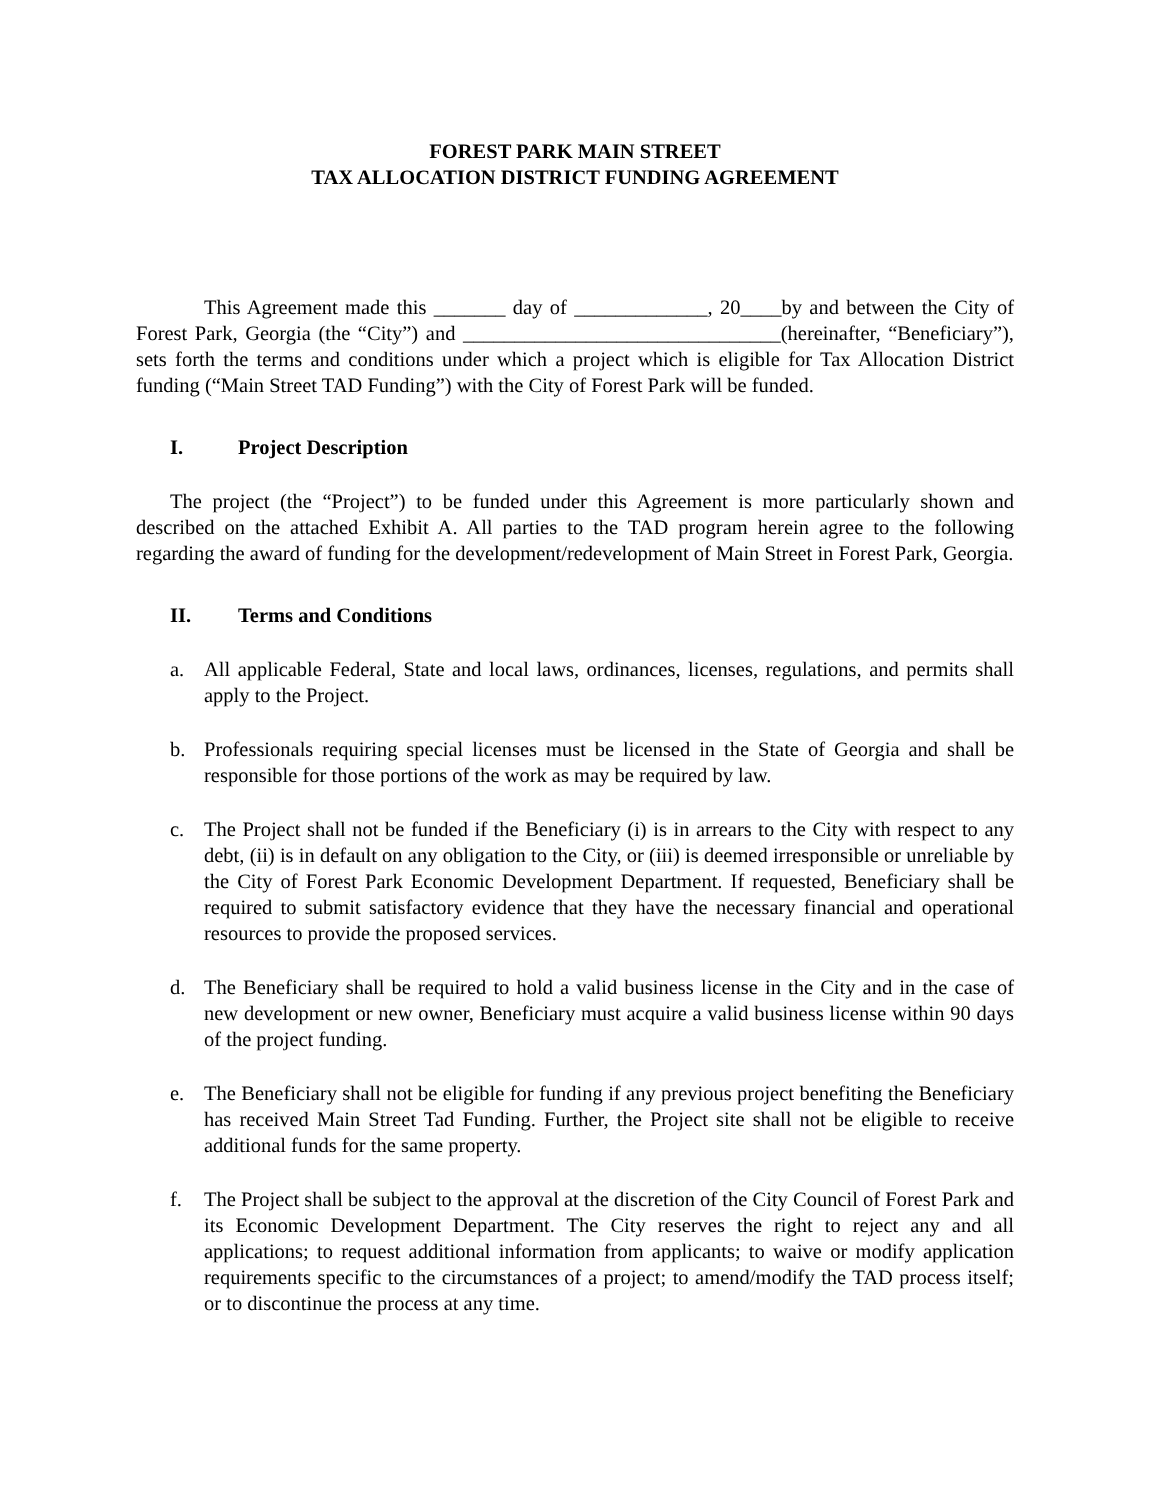FOREST PARK MAIN STREET
TAX ALLOCATION DISTRICT FUNDING AGREEMENT
This Agreement made this _______ day of _____________, 20____by and between the City of Forest Park, Georgia (the “City”) and _______________________________(hereinafter, “Beneficiary”), sets forth the terms and conditions under which a project which is eligible for Tax Allocation District funding (“Main Street TAD Funding”) with the City of Forest Park will be funded.
I. Project Description
The project (the “Project”) to be funded under this Agreement is more particularly shown and described on the attached Exhibit A. All parties to the TAD program herein agree to the following regarding the award of funding for the development/redevelopment of Main Street in Forest Park, Georgia.
II. Terms and Conditions
a. All applicable Federal, State and local laws, ordinances, licenses, regulations, and permits shall apply to the Project.
b. Professionals requiring special licenses must be licensed in the State of Georgia and shall be responsible for those portions of the work as may be required by law.
c. The Project shall not be funded if the Beneficiary (i) is in arrears to the City with respect to any debt, (ii) is in default on any obligation to the City, or (iii) is deemed irresponsible or unreliable by the City of Forest Park Economic Development Department. If requested, Beneficiary shall be required to submit satisfactory evidence that they have the necessary financial and operational resources to provide the proposed services.
d. The Beneficiary shall be required to hold a valid business license in the City and in the case of new development or new owner, Beneficiary must acquire a valid business license within 90 days of the project funding.
e. The Beneficiary shall not be eligible for funding if any previous project benefiting the Beneficiary has received Main Street Tad Funding. Further, the Project site shall not be eligible to receive additional funds for the same property.
f. The Project shall be subject to the approval at the discretion of the City Council of Forest Park and its Economic Development Department. The City reserves the right to reject any and all applications; to request additional information from applicants; to waive or modify application requirements specific to the circumstances of a project; to amend/modify the TAD process itself; or to discontinue the process at any time.